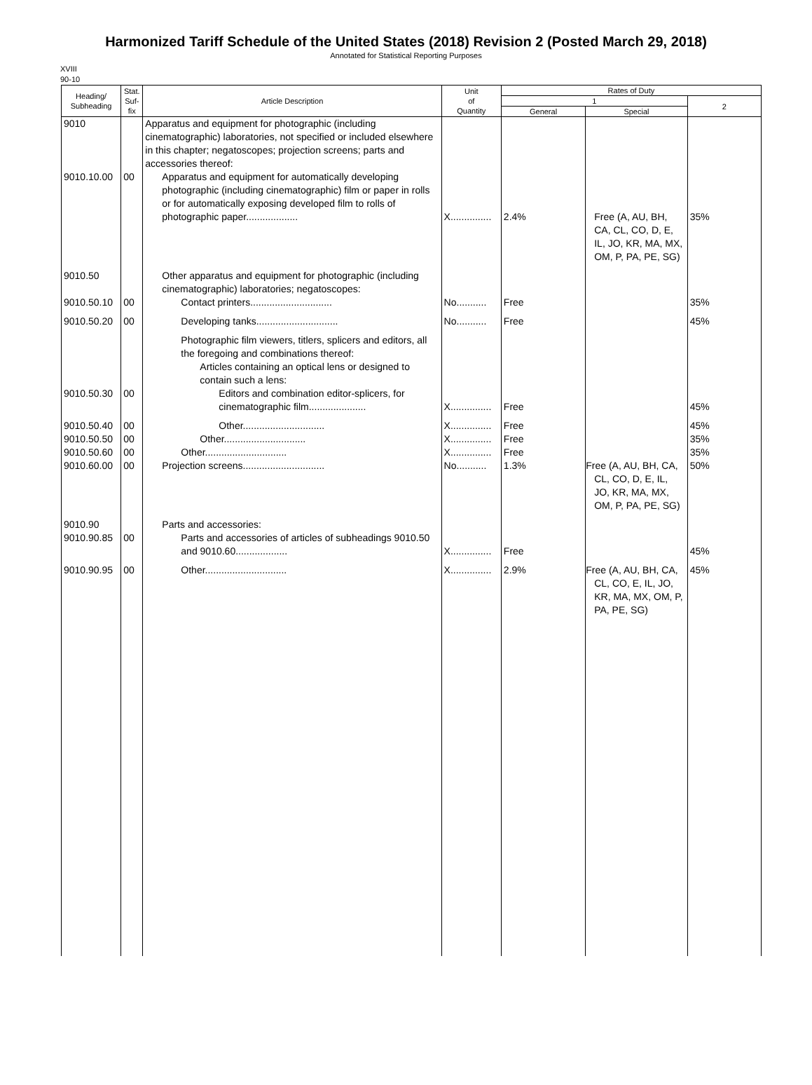Harmonized Tariff Schedule of the United States (2018) Revision 2 (Posted March 29, 2018)
Annotated for Statistical Reporting Purposes
XVIII
90-10
| Heading/ Subheading | Stat. Suf- fix | Article Description | Unit of Quantity | Rates of Duty | | |
| --- | --- | --- | --- | --- | --- | --- |
| | | | | 1 | | 2 |
| | | | | General | Special | |
| 9010 | | Apparatus and equipment for photographic (including cinematographic) laboratories, not specified or included elsewhere in this chapter; negatoscopes; projection screens; parts and accessories thereof: | | | | |
| 9010.10.00 | 00 | Apparatus and equipment for automatically developing photographic (including cinematographic) film or paper in rolls or for automatically exposing developed film to rolls of photographic paper................... | X............... | 2.4% | Free (A, AU, BH, CA, CL, CO, D, E, IL, JO, KR, MA, MX, OM, P, PA, PE, SG) | 35% |
| 9010.50 | | Other apparatus and equipment for photographic (including cinematographic) laboratories; negatoscopes: | | | | |
| 9010.50.10 | 00 | Contact printers.............................. | No........... | Free | | 35% |
| 9010.50.20 | 00 | Developing tanks.............................. | No........... | Free | | 45% |
| | | Photographic film viewers, titlers, splicers and editors, all the foregoing and combinations thereof: | | | | |
| | | Articles containing an optical lens or designed to contain such a lens: | | | | |
| 9010.50.30 | 00 | Editors and combination editor-splicers, for cinematographic film..................... | X............... | Free | | 45% |
| 9010.50.40 | 00 | Other.............................. | X............... | Free | | 45% |
| 9010.50.50 | 00 | Other.............................. | X............... | Free | | 35% |
| 9010.50.60 | 00 | Other.............................. | X............... | Free | | 35% |
| 9010.60.00 | 00 | Projection screens.............................. | No........... | 1.3% | Free (A, AU, BH, CA, CL, CO, D, E, IL, JO, KR, MA, MX, OM, P, PA, PE, SG) | 50% |
| 9010.90 | | Parts and accessories: | | | | |
| 9010.90.85 | 00 | Parts and accessories of articles of subheadings 9010.50 and 9010.60................... | X............... | Free | | 45% |
| 9010.90.95 | 00 | Other.............................. | X............... | 2.9% | Free (A, AU, BH, CA, CL, CO, E, IL, JO, KR, MA, MX, OM, P, PA, PE, SG) | 45% |